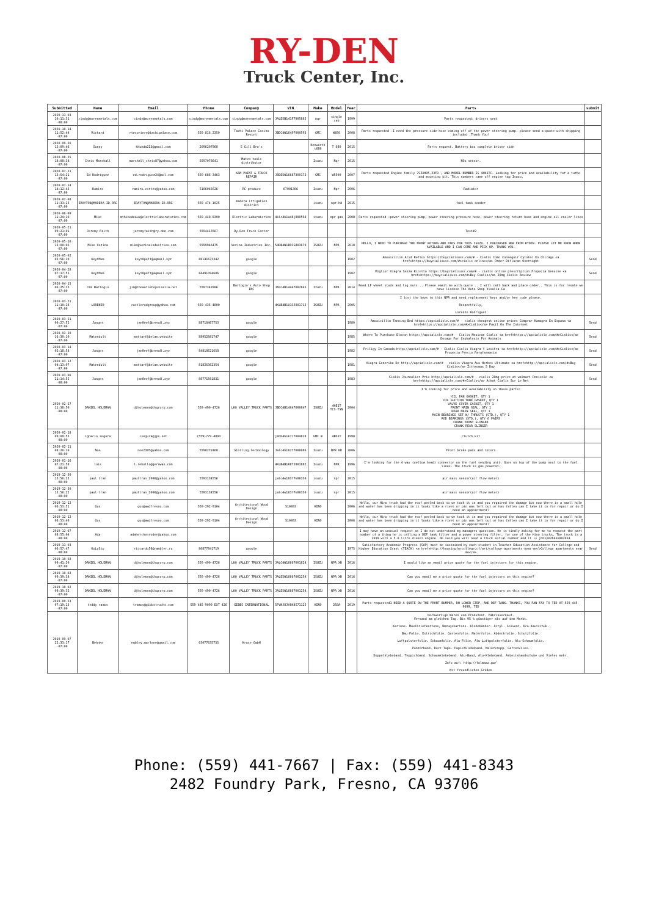RY-DEN
Truck Center, Inc.
| Submitted | Name | Email | Phone | Company | VIN | Make | Model | Year | Parts | submit |
| --- | --- | --- | --- | --- | --- | --- | --- | --- | --- | --- |
| 2020-11-03 10:11:31 -08:00 | cindy@morenmetals.com | cindy@morenmetals.com | cindy@morenmetals.com | cindy@morenmetals.com | JALE5B141F7905885 | nqr | single cab | 1999 | Parts requested: drivers seat | |
| 2020-10-14 11:52:44 -07:00 | Richard | rtesoriere@tachipalace.com | 559 816 2350 | Tachi Palace Casino Resort | JBDC4W16497000593 | GMC | W450 | 2008 | Parts requested -I need the pressure side hose coming off of the power steering pump. please send a quote with shipping included .Thank You! | |
| 2020-09-26 15:09:46 -07:00 | Sunny | khunda213@gmail.com | 2096207968 | S Gill Bro's | | Kenworth t680 | T 680 | 2015 | Parts request. Battery box complete briver side | |
| 2020-08-25 18:08:34 -07:00 | Chris Marshall | marshall_chris87@yahoo.com | 5597078641 | Matco tools distributor | | Isuzu | Nqr | 2015 | NOx sensor. | |
| 2020-07-21 15:54:21 -07:00 | Ed Rodriguez | ed.rodriguez24@aol.com | 559-686-3463 | K&M PAINT & TRUCK REPAIR | J8DE5W16687300172 | GMC | W5500 | 2007 | Parts requested Engine family 7SZXH05.23FD , AND MODEL NUMBER IS 4HK1TC. Looking for price and availability for a turbo and mounting kit. This numbers came off engine tag Isuzu. | |
| 2020-07-14 14:12:43 -07:00 | Ramiro | ramiro.cortes@yahoo.com | 5106045626 | RC produce | 67001366 | Isuzu | Npr | 2006 | Radiator | |
| 2020-07-08 11:33:25 -07:00 | ERAYTON@MADERA-ID.ORG | ERAYTON@MADERA-ID.ORG | 559 474-1025 | madera irrigation district | | isuzu | npr-hd | 2015 | fuel tank sender | |
| 2020-06-09 11:24:10 -07:00 | Mike | mthibodeaux@electriclaboratories.com | 559-448-8300 | Electric Laboratories | 4klc4b1a48j800594 | isuzu | npr gas | 2008 | Parts requested :power steering pump, power steering pressure hose, power steering return hose and engine oil cooler lines | |
| 2020-05-21 09:21:01 -07:00 | Jeremy Faith | jeremyfaith@ry-den.com | 5594417667 | Ry-Den Truck Center | | | | | Test#2 | |
| 2020-05-16 12:00:05 -07:00 | Mike Vezina | mike@vezinaindustries.com | 5599946475 | Vezina Industries Inc. | 54DB4W1B93S803679 | ISUZU | NPR | 2018 | HELLO, I NEED TO PURCHASE THE FRONT ROTORS AND PADS FOR THIS ISUZU. I PURCHASED NEW FROM RYDEN. PLEASE LET ME KNOW WHEN AVAILABLE AND I CAN COME AND PICK UP. THANK YOU. | |
| 2020-05-02 05:56:10 -07:00 | KeytMum | keyt0peft@aqmail.xyz | 88141673342 | google | | | | 1982 | Amoxicillin Acid Reflux https://buycialisuss.com/# - Cialis Como Conseguir Cytotec En Chicago <a href=https://buycialisuss.com/#>cialis online</a> Order Diflucan Overnight | Send |
| 2020-04-28 07:17:51 -07:00 | KeytMum | keyt0peft@aqmail.xyz | 84491394686 | google | | | | 1982 | Miglior Viagra Senza Ricetta https://buycialisuss.com/# - cialis online prescription Propecia Genuine <a href=https://buycialisuss.com/#>Buy Cialis</a> 20mg Cialis Review | Send |
| 2020-04-15 06:25:35 -07:00 | Jim Barlogio | jim@theautoshopvisalia.net | 5597342806 | Barlogio's Auto Shop INC | JALC4B14447002845 | Izuzu | NPR | 2014 | Need LF wheel studs and lug nuts .. Please email me with quote .. I will call back and place order.. This is for resale we have license The Auto Shop Visalia Ca | |
| 2020-03-21 11:10:28 -07:00 | LORENZO | castlerodgroup@yahoo.com | 559-435-4800 | | 4KLB4B1U1SJ801712 | ISUZU | NPR | 2005 | I lost the keys to this NPR and need replacement keys and/or key code please. Respectfully, Lorenzo Rodriguez | |
| 2020-03-21 00:27:52 -07:00 | Janges | jan0eef@brendl.xyz | 88718467753 | google | | | | 1980 | Amoxicillin Tanning Bed https://apcialisle.com/# - cialis cheapest online prices Comprar Kamagra En Espana <a href=https://apcialisle.com/#>Cialis</a> Paxil On The Internet | Send |
| 2020-03-20 16:30:10 -07:00 | Matendult | mattarf@belan.website | 88952881747 | google | | | | 1985 | Where To Purchase Elocon https://apcialisle.com/# - Cialis Mexican Cialis <a href=https://apcialisle.com/#>Cialis</a> Dosage For Cephalexin For Animals | Send |
| 2020-03-14 02:18:58 -07:00 | Janges | jan0eef@brendl.xyz | 84818621658 | google | | | | 1982 | Priligy In Canada http://apcialisle.com/# - Cialis Cialis Viagra Y Levitra <a href=http://apcialisle.com/#>Cialis</a> Propecia Precio Parafarmacia | Send |
| 2020-03-12 04:13:07 -07:00 | Matendult | mattarf@belan.website | 81826362354 | google | | | | 1981 | Viagra Generika De http://apcialisle.com/# - cialis Viagra Aux Herbes Ultimate <a href=http://apcialisle.com/#>Buy Cialis</a> Zithromax 5 Day | Send |
| 2020-03-06 21:14:52 -08:00 | Janges | jan0eef@brendl.xyz | 88771561831 | google | | | | 1983 | Cialis Journalier Prix http://apcialisle.com/# - cialis 20mg price at walmart Penisole <a href=http://apcialisle.com/#>Cialis</a> Achat Cialis Sur Le Net | Send |
| 2020-02-27 11:38:50 -08:00 | DANIEL HOLEMAN | djholeman@lkqcorp.com | 559-490-4726 | LKQ VALLEY TRUCK PARTS | JBDC4B14X47000847 | ISUZU | 4HE1T TCS-TSN | 2004 | I'm looking for price and availability on these parts: OIL PAN GASKET, QTY 1 OIL SUCTION TUBE GASKET, QTY 1 VALVE COVER GASKET, QTY 1 FRONT MAIN SEAL, QTY 1 REAR MAIN SEAL, QTY 1 MAIN BEARINGS SET W/ THRUSTS (STD.), QTY 1 ROD BEARINGS (STD.), QTY 6 PAIRS CRANK FRONT SLINGER CRANK REAR SLINGER | |
| 2020-02-18 09:09:55 -08:00 | ignacio segura | isegura@jps.net | (559)779-4893 | | j8db4b1k7l7004828 | GMC W | 4BD1T | 1990 | clutch kit | |
| 2020-02-11 08:26:10 -08:00 | Noe | noe2385@yahoo.com | 5598270160 | Sterling technology | Jalc4b16277000086 | Isuzu | NPR HD | 2006 | Front brake pads and rotors | |
| 2020-01-16 07:21:58 -08:00 | luis | l.rebollo@gerawan.com | | | 4KLB4B1R8TJ801882 | Isuzu | NPR | 1996 | I'm looking for the 4 way (yellow head) connector on the fuel sending unit. Goes on top of the pump next to the fuel lines. The truck is gas powered. | |
| 2019-12-30 15:56:25 -08:00 | paul tran | paultran_2006@yahoo.com | 5593134556 | | jalc4w163f7k00330 | isuzu | npr | 2015 | air mass sensor(air flow meter) | |
| 2019-12-30 15:56:22 -08:00 | paul tran | paultran_2006@yahoo.com | 5593134556 | | jalc4w163f7k00330 | isuzu | npr | 2015 | air mass sensor(air flow meter) | |
| 2019-12-12 06:53:51 -08:00 | Gus | gus@awdfresno.com | 559-292-9104 | Architectural Wood Design | S10493 | HINO | | 2006 | Hello, our Hino truck had the roof peeled back so we took it in and you repaired the damage but now there is a small hole and water has been dripping in it looks like a rivet or pin was left out or has fallen can I take it in for repair or do I need an appointment? | |
| 2019-12-12 06:53:49 -08:00 | Gus | gus@awdfresno.com | 559-292-9104 | Architectural Wood Design | S10493 | HINO | | 2006 | Hello, our Hino truck had the roof peeled back so we took it in and you repaired the damage but now there is a small hole and water has been dripping in it looks like a rivet or pin was left out or has fallen can I take it in for repair or do I need an appointment? | |
| 2019-12-07 08:55:04 -08:00 | Ada | adaherchenroder@yahoo.com | | | | | | | I may have an unusual request as I do not understand my managers question. He is kindly asking for me to request the part number of a thing he is calling a DEF tank filter and a power steering filter, for one of the Hino trucks. The truck is a 2019 with a 5.0 litre diesel engine. He said you will need a truck serial number and it is jhhspm2h4kk002014 | |
| 2019-11-03 06:57:47 -08:00 | KoLySip | riccardo56@rambler.ru | 86877841719 | google | | | | 1975 | Satisfactory Academic Progress (SAP) must be sustained by each student in Teacher Education Assistance for College and Higher Education Grant (TEACH) <a href=http://housingforcollege.cf/art/college-apartments-near-me/>College apartments near me</a> | Send |
| 2019-10-02 09:41:20 -07:00 | DANIEL HOLEMAN | djholeman@lkqcorp.com | 559-490-4726 | LKQ VALLEY TRUCK PARTS | JALC4W16667001824 | ISUZU | NPR XD | 2016 | I would like an email price quote for the fuel injectors for this engine. | |
| 2019-10-02 09:39:38 -07:00 | DANIEL HOLEMAN | djholeman@lkqcorp.com | 559-490-4726 | LKQ VALLEY TRUCK PARTS | JALE5W16667001254 | ISUZU | NPR XD | 2016 | Can you email me a price quote for the fuel injectors on this engine? | |
| 2019-10-02 09:39:32 -07:00 | DANIEL HOLEMAN | djholeman@lkqcorp.com | 559-490-4726 | LKQ VALLEY TRUCK PARTS | JALE5W16667001254 | ISUZU | NPR XD | 2016 | Can you email me a price quote for the fuel injectors on this engine? | |
| 2019-09-23 07:19:13 -07:00 | teddy ramos | tramos@gibbstrucks.com | 559-445-9090 EXT 426 | GIBBS INTERNATIONAL | 5PVNJ8JV8K4S71125 | HINO | 268A | 2019 | Parts requested1 NEED A QUOTE ON THE FRONT BUMPER, RH LOWER STEP, AND DEF TANK. THANKS, YOU FAN FAX TO TED AT 559-445-9699, TED | |
| 2019-09-07 22:33:17 -07:00 | Behnke | embley.marlene@gmail.com | 03077635735 | Kruse GmbH | | | | | Hochwertige Waren vom Produzent. Fabrikverkauf. Versand am gleichen Tag. Bis 95 % günstiger als auf dem Markt. Kartons. Maxibriefkartons, Umzugskartons. Klebebänder. Acryl. Solvent. Eco-Kautschuk. Bau Folie. Estrichfolie. Gartenfolie. Malerfolie. Abdeckfolie. Schutzfolie. Luftpolsterfolie. Schaumfolie. Alu-Folie, Alu-Luftpolsterfolie. Alu-Schaumfolie. Panzerband. Duct Tape. Papierklebeband. Malerkrepp. Gartenvlies. Doppelklebeband. Teppichband. Schaumklebeband. Alu-Band, Alu-Klebeband. Arbeitshandschuhe und Vieles mehr. Info auf: http://folmaxx.pw/ Mit freundlichen Grüßen | |
Phone: (559) 441-7667 | Fax: (559) 441-8343
2482 Foundry Park, Fresno, CA 93706